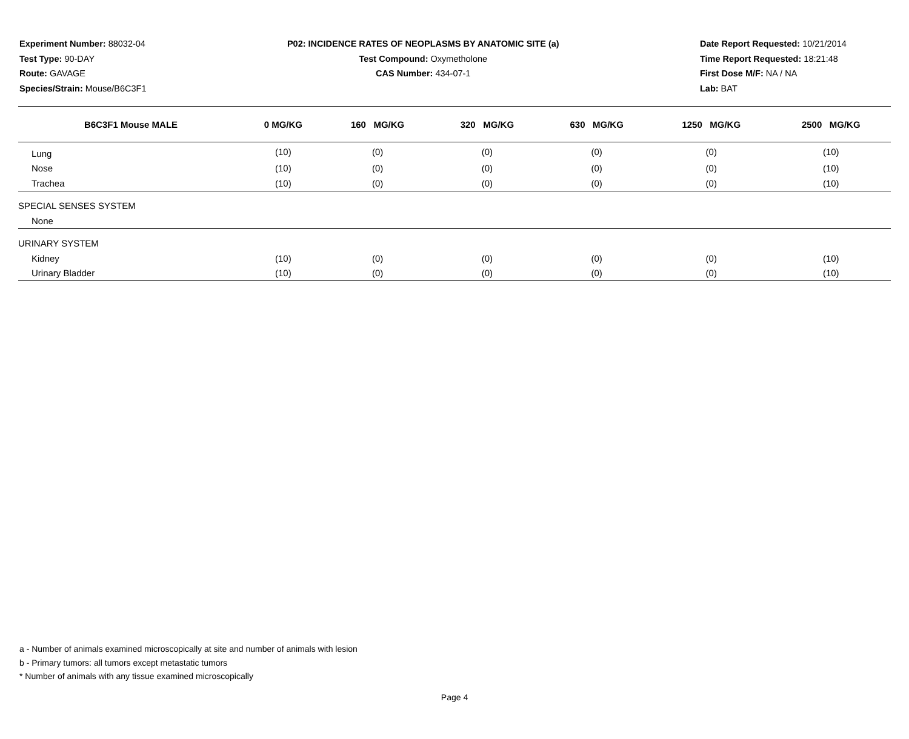Experiment Number: 88032-04
Test Type: 90-DAY
Route: GAVAGE
Species/Strain: Mouse/B6C3F1
P02: INCIDENCE RATES OF NEOPLASMS BY ANATOMIC SITE (a)
Test Compound: Oxymetholone
CAS Number: 434-07-1
Date Report Requested: 10/21/2014
Time Report Requested: 18:21:48
First Dose M/F: NA / NA
Lab: BAT
| B6C3F1 Mouse MALE | 0 MG/KG | 160 MG/KG | 320 MG/KG | 630 MG/KG | 1250 MG/KG | 2500 MG/KG |
| --- | --- | --- | --- | --- | --- | --- |
| Lung | (10) | (0) | (0) | (0) | (0) | (10) |
| Nose | (10) | (0) | (0) | (0) | (0) | (10) |
| Trachea | (10) | (0) | (0) | (0) | (0) | (10) |
| SPECIAL SENSES SYSTEM | | | | | | |
| None | | | | | | |
| URINARY SYSTEM | | | | | | |
| Kidney | (10) | (0) | (0) | (0) | (0) | (10) |
| Urinary Bladder | (10) | (0) | (0) | (0) | (0) | (10) |
a - Number of animals examined microscopically at site and number of animals with lesion
b - Primary tumors: all tumors except metastatic tumors
* Number of animals with any tissue examined microscopically
Page 4